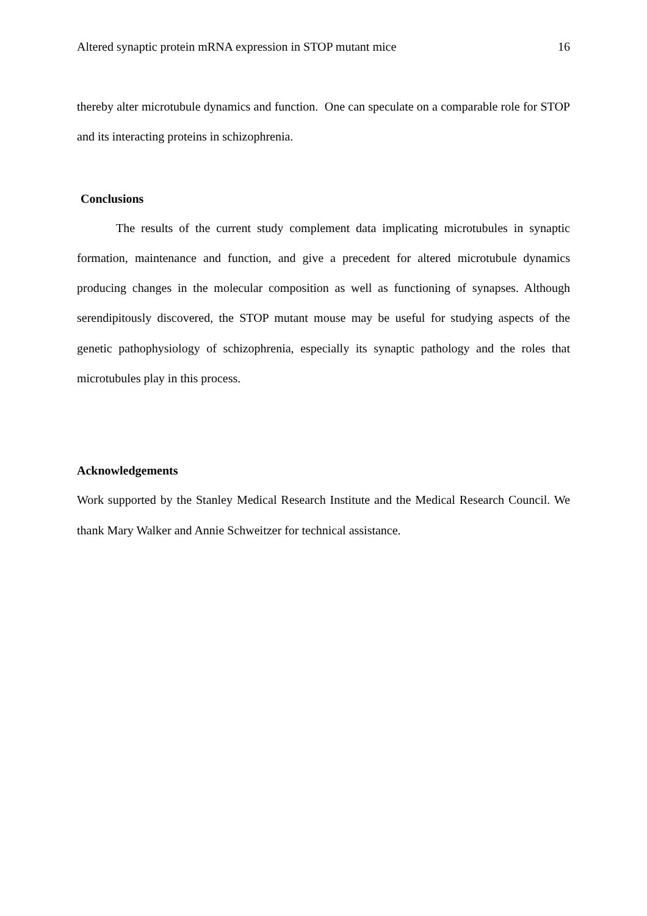Altered synaptic protein mRNA expression in STOP mutant mice 16
thereby alter microtubule dynamics and function. One can speculate on a comparable role for STOP and its interacting proteins in schizophrenia.
Conclusions
The results of the current study complement data implicating microtubules in synaptic formation, maintenance and function, and give a precedent for altered microtubule dynamics producing changes in the molecular composition as well as functioning of synapses. Although serendipitously discovered, the STOP mutant mouse may be useful for studying aspects of the genetic pathophysiology of schizophrenia, especially its synaptic pathology and the roles that microtubules play in this process.
Acknowledgements
Work supported by the Stanley Medical Research Institute and the Medical Research Council. We thank Mary Walker and Annie Schweitzer for technical assistance.